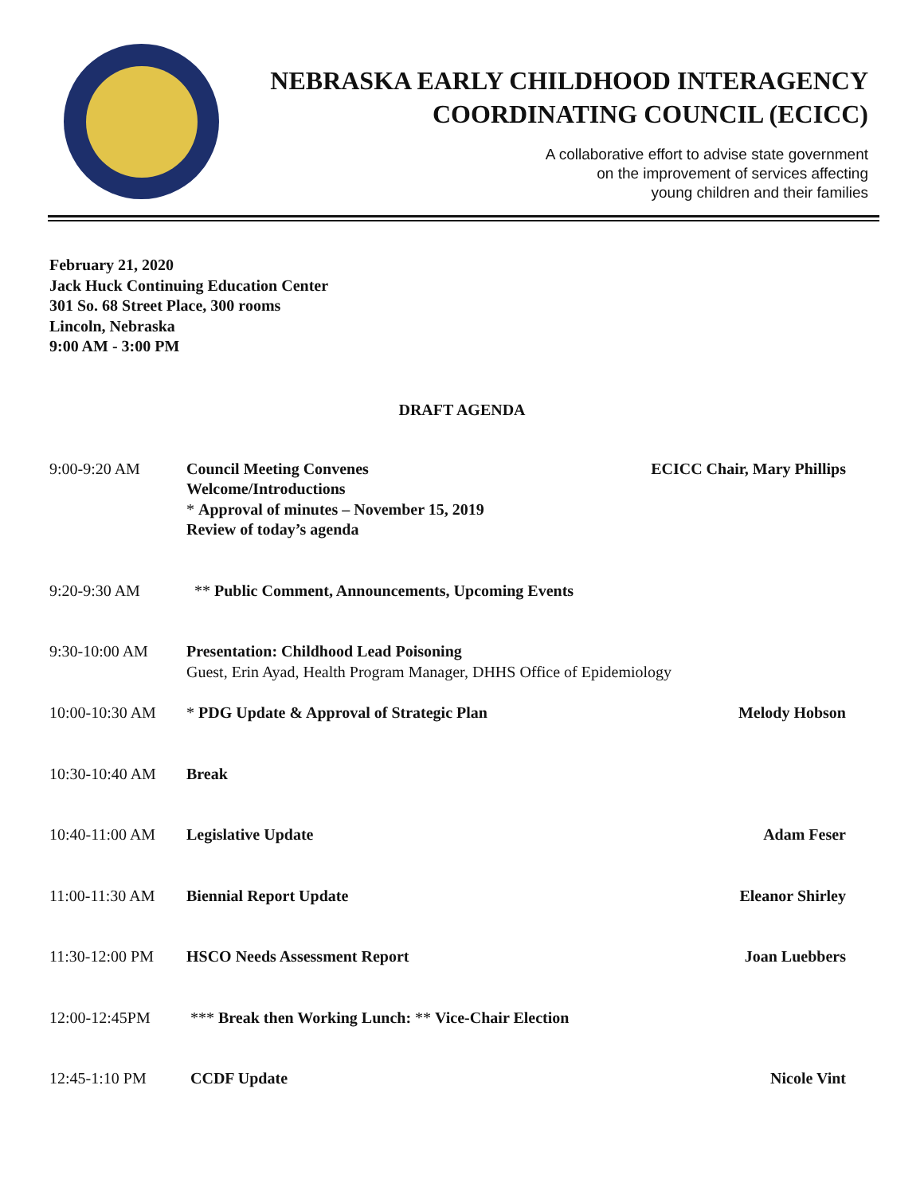NEBRASKA EARLY CHILDHOOD INTERAGENCY
COORDINATING COUNCIL (ECICC)
A collaborative effort to advise state government
on the improvement of services affecting
young children and their families
February 21, 2020
Jack Huck Continuing Education Center
301 So. 68 Street Place, 300 rooms
Lincoln, Nebraska
9:00 AM - 3:00 PM
DRAFT AGENDA
9:00-9:20 AM Council Meeting Convenes
Welcome/Introductions
* Approval of minutes – November 15, 2019
Review of today’s agenda
ECICC Chair, Mary Phillips
9:20-9:30 AM ** Public Comment, Announcements, Upcoming Events
9:30-10:00 AM Presentation: Childhood Lead Poisoning
Guest, Erin Ayad, Health Program Manager, DHHS Office of Epidemiology
10:00-10:30 AM * PDG Update & Approval of Strategic Plan
Melody Hobson
10:30-10:40 AM Break
10:40-11:00 AM Legislative Update Adam Feser
11:00-11:30 AM Biennial Report Update Eleanor Shirley
11:30-12:00 PM HSCO Needs Assessment Report Joan Luebbers
12:00-12:45PM *** Break then Working Lunch: ** Vice-Chair Election
12:45-1:10 PM CCDF Update Nicole Vint